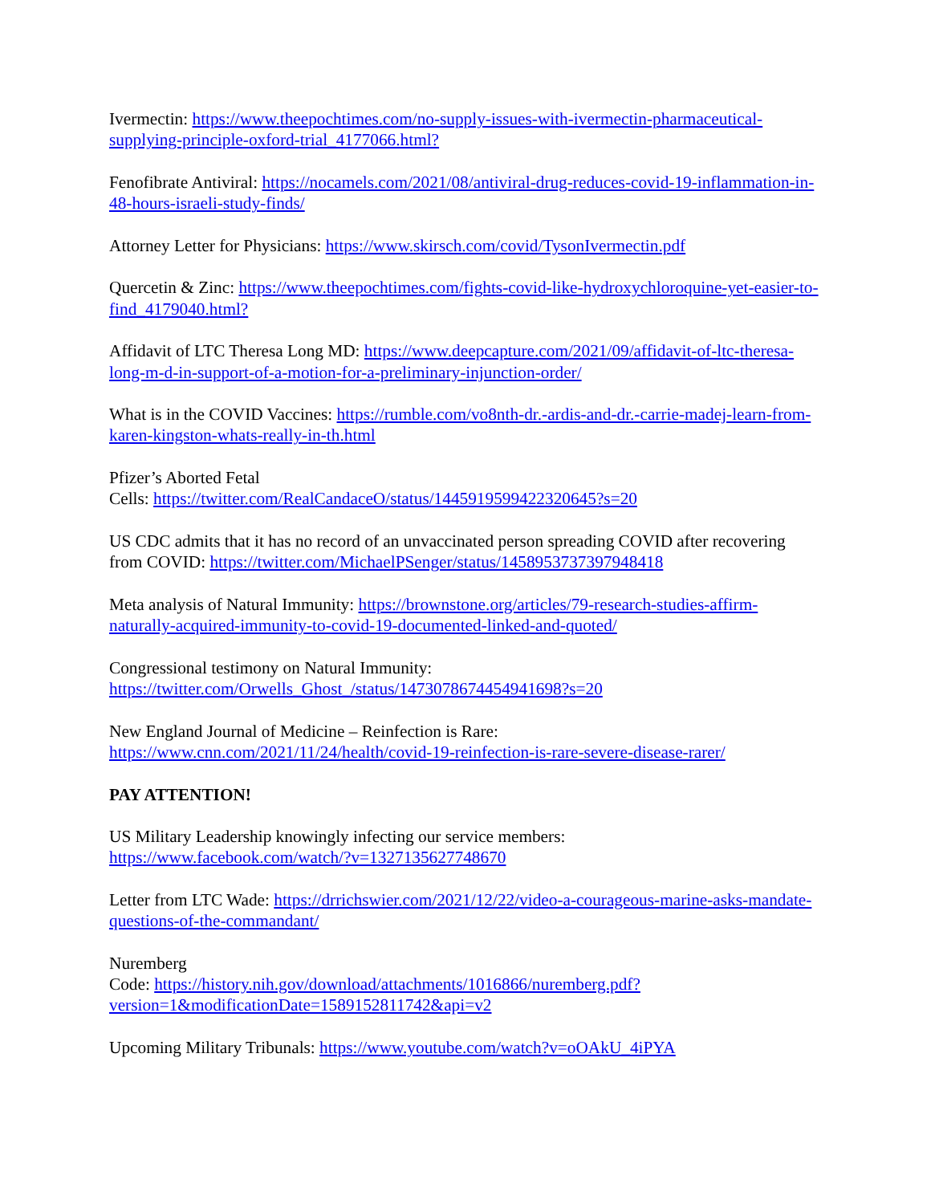Ivermectin: https://www.theepochtimes.com/no-supply-issues-with-ivermectin-pharmaceutical-supplying-principle-oxford-trial_4177066.html?
Fenofibrate Antiviral: https://nocamels.com/2021/08/antiviral-drug-reduces-covid-19-inflammation-in-48-hours-israeli-study-finds/
Attorney Letter for Physicians: https://www.skirsch.com/covid/TysonIvermectin.pdf
Quercetin & Zinc: https://www.theepochtimes.com/fights-covid-like-hydroxychloroquine-yet-easier-to-find_4179040.html?
Affidavit of LTC Theresa Long MD: https://www.deepcapture.com/2021/09/affidavit-of-ltc-theresa-long-m-d-in-support-of-a-motion-for-a-preliminary-injunction-order/
What is in the COVID Vaccines: https://rumble.com/vo8nth-dr.-ardis-and-dr.-carrie-madej-learn-from-karen-kingston-whats-really-in-th.html
Pfizer’s Aborted Fetal
Cells: https://twitter.com/RealCandaceO/status/1445919599422320645?s=20
US CDC admits that it has no record of an unvaccinated person spreading COVID after recovering from COVID: https://twitter.com/MichaelPSenger/status/1458953737397948418
Meta analysis of Natural Immunity: https://brownstone.org/articles/79-research-studies-affirm-naturally-acquired-immunity-to-covid-19-documented-linked-and-quoted/
Congressional testimony on Natural Immunity:
https://twitter.com/Orwells_Ghost_/status/1473078674454941698?s=20
New England Journal of Medicine – Reinfection is Rare:
https://www.cnn.com/2021/11/24/health/covid-19-reinfection-is-rare-severe-disease-rarer/
PAY ATTENTION!
US Military Leadership knowingly infecting our service members:
https://www.facebook.com/watch/?v=1327135627748670
Letter from LTC Wade: https://drrichswier.com/2021/12/22/video-a-courageous-marine-asks-mandate-questions-of-the-commandant/
Nuremberg
Code: https://history.nih.gov/download/attachments/1016866/nuremberg.pdf?version=1&modificationDate=1589152811742&api=v2
Upcoming Military Tribunals: https://www.youtube.com/watch?v=oOAkU_4iPYA